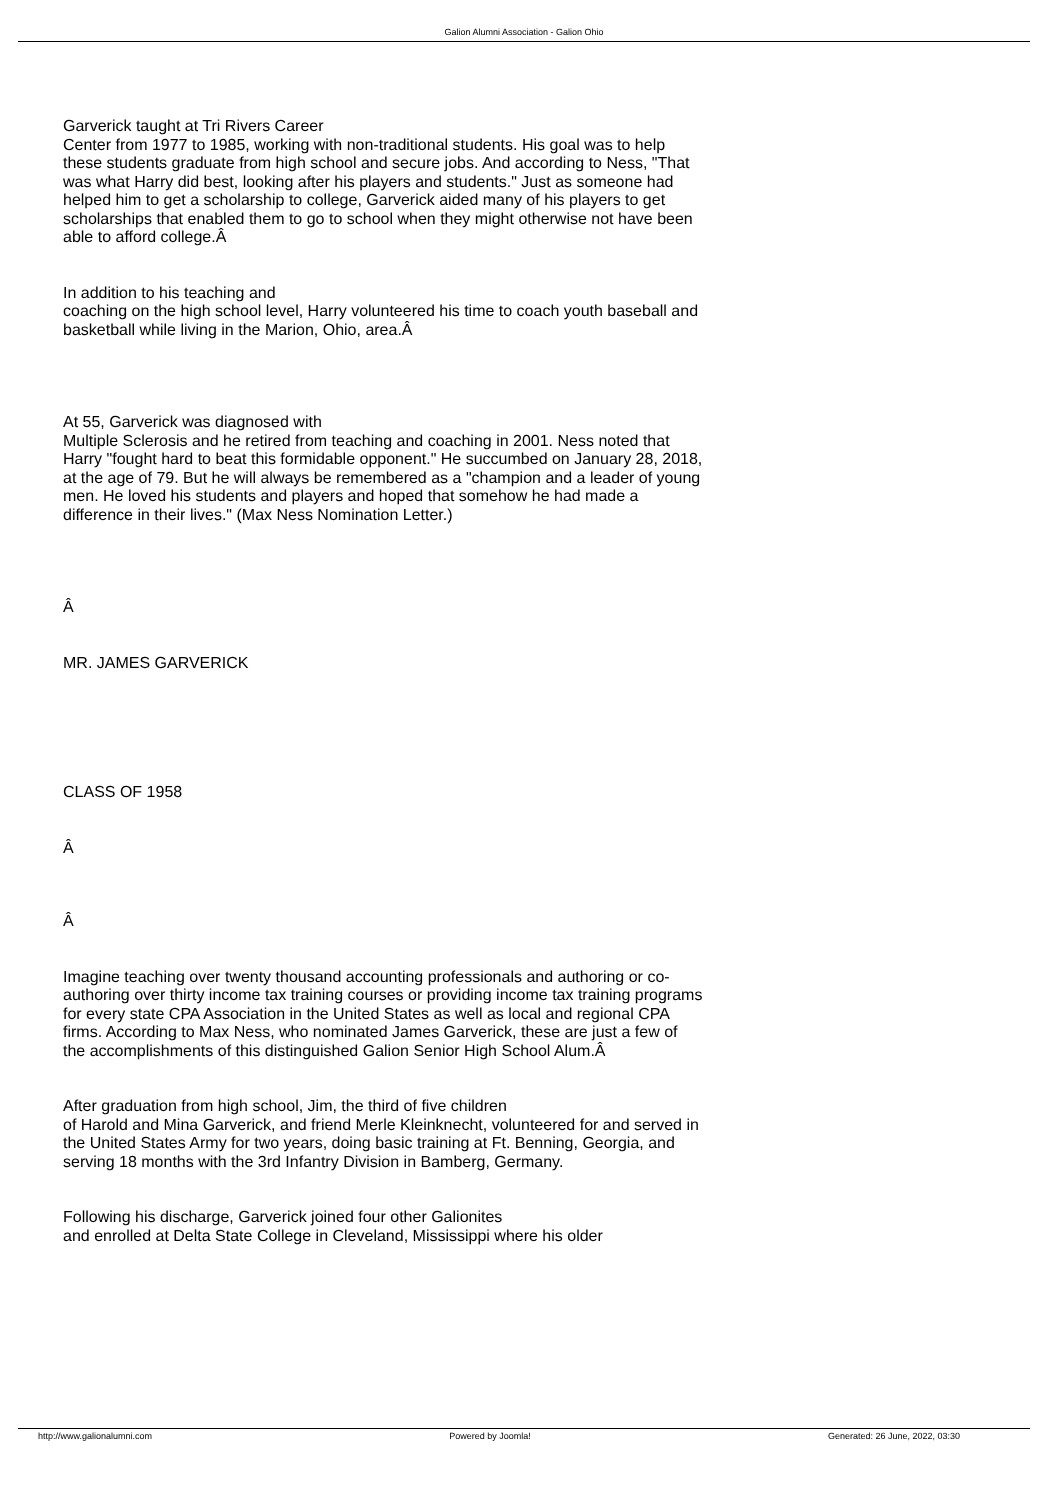Galion Alumni Association - Galion Ohio
Garverick taught at Tri Rivers Career
Center from 1977 to 1985, working with non-traditional students. His goal was to help these students graduate from high school and secure jobs. And according to Ness, "That was what Harry did best, looking after his players and students." Just as someone had helped him to get a scholarship to college, Garverick aided many of his players to get scholarships that enabled them to go to school when they might otherwise not have been able to afford college.Â
In addition to his teaching and
coaching on the high school level, Harry volunteered his time to coach youth baseball and basketball while living in the Marion, Ohio, area.Â
At 55, Garverick was diagnosed with
Multiple Sclerosis and he retired from teaching and coaching in 2001. Ness noted that Harry "fought hard to beat this formidable opponent." He succumbed on January 28, 2018, at the age of 79. But he will always be remembered as a "champion and a leader of young men. He loved his students and players and hoped that somehow he had made a difference in their lives." (Max Ness Nomination Letter.)
Â
MR. JAMES GARVERICK
CLASS OF 1958
Â
Â
Imagine teaching over twenty thousand accounting professionals and authoring or co-authoring over thirty income tax training courses or providing income tax training programs for every state CPA Association in the United States as well as local and regional CPA firms. According to Max Ness, who nominated James Garverick, these are just a few of the accomplishments of this distinguished Galion Senior High School Alum.Â
After graduation from high school, Jim, the third of five children
of Harold and Mina Garverick, and friend Merle Kleinknecht, volunteered for and served in the United States Army for two years, doing basic training at Ft. Benning, Georgia, and serving 18 months with the 3rd Infantry Division in Bamberg, Germany.
Following his discharge, Garverick joined four other Galionites
and enrolled at Delta State College in Cleveland, Mississippi where his older
http://www.galionalumni.com Powered by Joomla! Generated: 26 June, 2022, 03:30